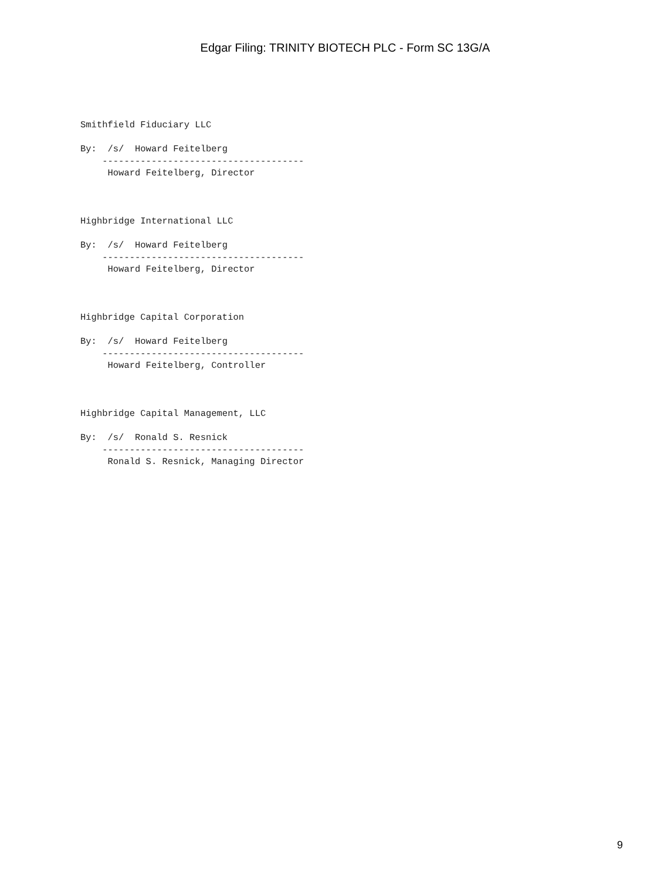Edgar Filing: TRINITY BIOTECH PLC - Form SC 13G/A
Smithfield Fiduciary LLC

By:  /s/  Howard Feitelberg
    -------------------------------------
     Howard Feitelberg, Director



Highbridge International LLC

By:  /s/  Howard Feitelberg
    -------------------------------------
     Howard Feitelberg, Director



Highbridge Capital Corporation

By:  /s/  Howard Feitelberg
    -------------------------------------
     Howard Feitelberg, Controller



Highbridge Capital Management, LLC

By:  /s/  Ronald S. Resnick
    -------------------------------------
     Ronald S. Resnick, Managing Director
9